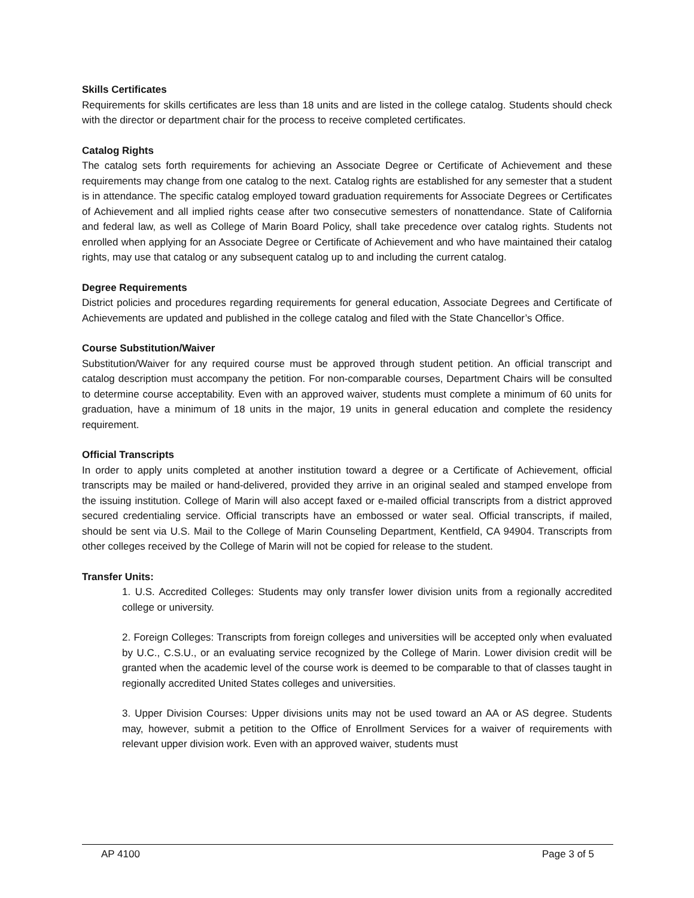Skills Certificates
Requirements for skills certificates are less than 18 units and are listed in the college catalog. Students should check with the director or department chair for the process to receive completed certificates.
Catalog Rights
The catalog sets forth requirements for achieving an Associate Degree or Certificate of Achievement and these requirements may change from one catalog to the next. Catalog rights are established for any semester that a student is in attendance. The specific catalog employed toward graduation requirements for Associate Degrees or Certificates of Achievement and all implied rights cease after two consecutive semesters of nonattendance. State of California and federal law, as well as College of Marin Board Policy, shall take precedence over catalog rights. Students not enrolled when applying for an Associate Degree or Certificate of Achievement and who have maintained their catalog rights, may use that catalog or any subsequent catalog up to and including the current catalog.
Degree Requirements
District policies and procedures regarding requirements for general education, Associate Degrees and Certificate of Achievements are updated and published in the college catalog and filed with the State Chancellor’s Office.
Course Substitution/Waiver
Substitution/Waiver for any required course must be approved through student petition. An official transcript and catalog description must accompany the petition. For non-comparable courses, Department Chairs will be consulted to determine course acceptability. Even with an approved waiver, students must complete a minimum of 60 units for graduation, have a minimum of 18 units in the major, 19 units in general education and complete the residency requirement.
Official Transcripts
In order to apply units completed at another institution toward a degree or a Certificate of Achievement, official transcripts may be mailed or hand-delivered, provided they arrive in an original sealed and stamped envelope from the issuing institution. College of Marin will also accept faxed or e-mailed official transcripts from a district approved secured credentialing service. Official transcripts have an embossed or water seal. Official transcripts, if mailed, should be sent via U.S. Mail to the College of Marin Counseling Department, Kentfield, CA 94904. Transcripts from other colleges received by the College of Marin will not be copied for release to the student.
Transfer Units:
1. U.S. Accredited Colleges: Students may only transfer lower division units from a regionally accredited college or university.
2. Foreign Colleges: Transcripts from foreign colleges and universities will be accepted only when evaluated by U.C., C.S.U., or an evaluating service recognized by the College of Marin. Lower division credit will be granted when the academic level of the course work is deemed to be comparable to that of classes taught in regionally accredited United States colleges and universities.
3. Upper Division Courses: Upper divisions units may not be used toward an AA or AS degree. Students may, however, submit a petition to the Office of Enrollment Services for a waiver of requirements with relevant upper division work. Even with an approved waiver, students must
AP 4100 Page 3 of 5